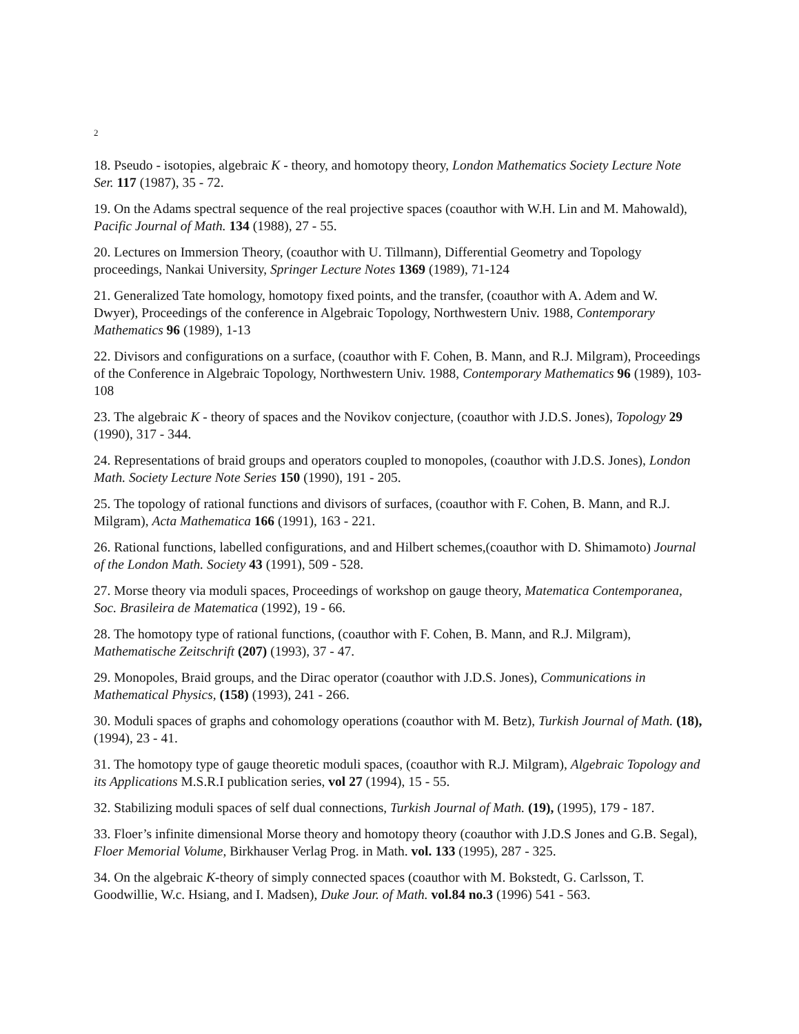2
18. Pseudo - isotopies, algebraic K - theory, and homotopy theory, London Mathematics Society Lecture Note Ser. 117 (1987), 35 - 72.
19. On the Adams spectral sequence of the real projective spaces (coauthor with W.H. Lin and M. Mahowald), Pacific Journal of Math. 134 (1988), 27 - 55.
20. Lectures on Immersion Theory, (coauthor with U. Tillmann), Differential Geometry and Topology proceedings, Nankai University, Springer Lecture Notes 1369 (1989), 71-124
21. Generalized Tate homology, homotopy fixed points, and the transfer, (coauthor with A. Adem and W. Dwyer), Proceedings of the conference in Algebraic Topology, Northwestern Univ. 1988, Contemporary Mathematics 96 (1989), 1-13
22. Divisors and configurations on a surface, (coauthor with F. Cohen, B. Mann, and R.J. Milgram), Proceedings of the Conference in Algebraic Topology, Northwestern Univ. 1988, Contemporary Mathematics 96 (1989), 103-108
23. The algebraic K - theory of spaces and the Novikov conjecture, (coauthor with J.D.S. Jones), Topology 29 (1990), 317 - 344.
24. Representations of braid groups and operators coupled to monopoles, (coauthor with J.D.S. Jones), London Math. Society Lecture Note Series 150 (1990), 191 - 205.
25. The topology of rational functions and divisors of surfaces, (coauthor with F. Cohen, B. Mann, and R.J. Milgram), Acta Mathematica 166 (1991), 163 - 221.
26. Rational functions, labelled configurations, and and Hilbert schemes,(coauthor with D. Shimamoto) Journal of the London Math. Society 43 (1991), 509 - 528.
27. Morse theory via moduli spaces, Proceedings of workshop on gauge theory, Matematica Contemporanea, Soc. Brasileira de Matematica (1992), 19 - 66.
28. The homotopy type of rational functions, (coauthor with F. Cohen, B. Mann, and R.J. Milgram), Mathematische Zeitschrift (207) (1993), 37 - 47.
29. Monopoles, Braid groups, and the Dirac operator (coauthor with J.D.S. Jones), Communications in Mathematical Physics, (158) (1993), 241 - 266.
30. Moduli spaces of graphs and cohomology operations (coauthor with M. Betz), Turkish Journal of Math. (18), (1994), 23 - 41.
31. The homotopy type of gauge theoretic moduli spaces, (coauthor with R.J. Milgram), Algebraic Topology and its Applications M.S.R.I publication series, vol 27 (1994), 15 - 55.
32. Stabilizing moduli spaces of self dual connections, Turkish Journal of Math. (19), (1995), 179 - 187.
33. Floer’s infinite dimensional Morse theory and homotopy theory (coauthor with J.D.S Jones and G.B. Segal), Floer Memorial Volume, Birkhauser Verlag Prog. in Math. vol. 133 (1995), 287 - 325.
34. On the algebraic K-theory of simply connected spaces (coauthor with M. Bokstedt, G. Carlsson, T. Goodwillie, W.c. Hsiang, and I. Madsen), Duke Jour. of Math. vol.84 no.3 (1996) 541 - 563.